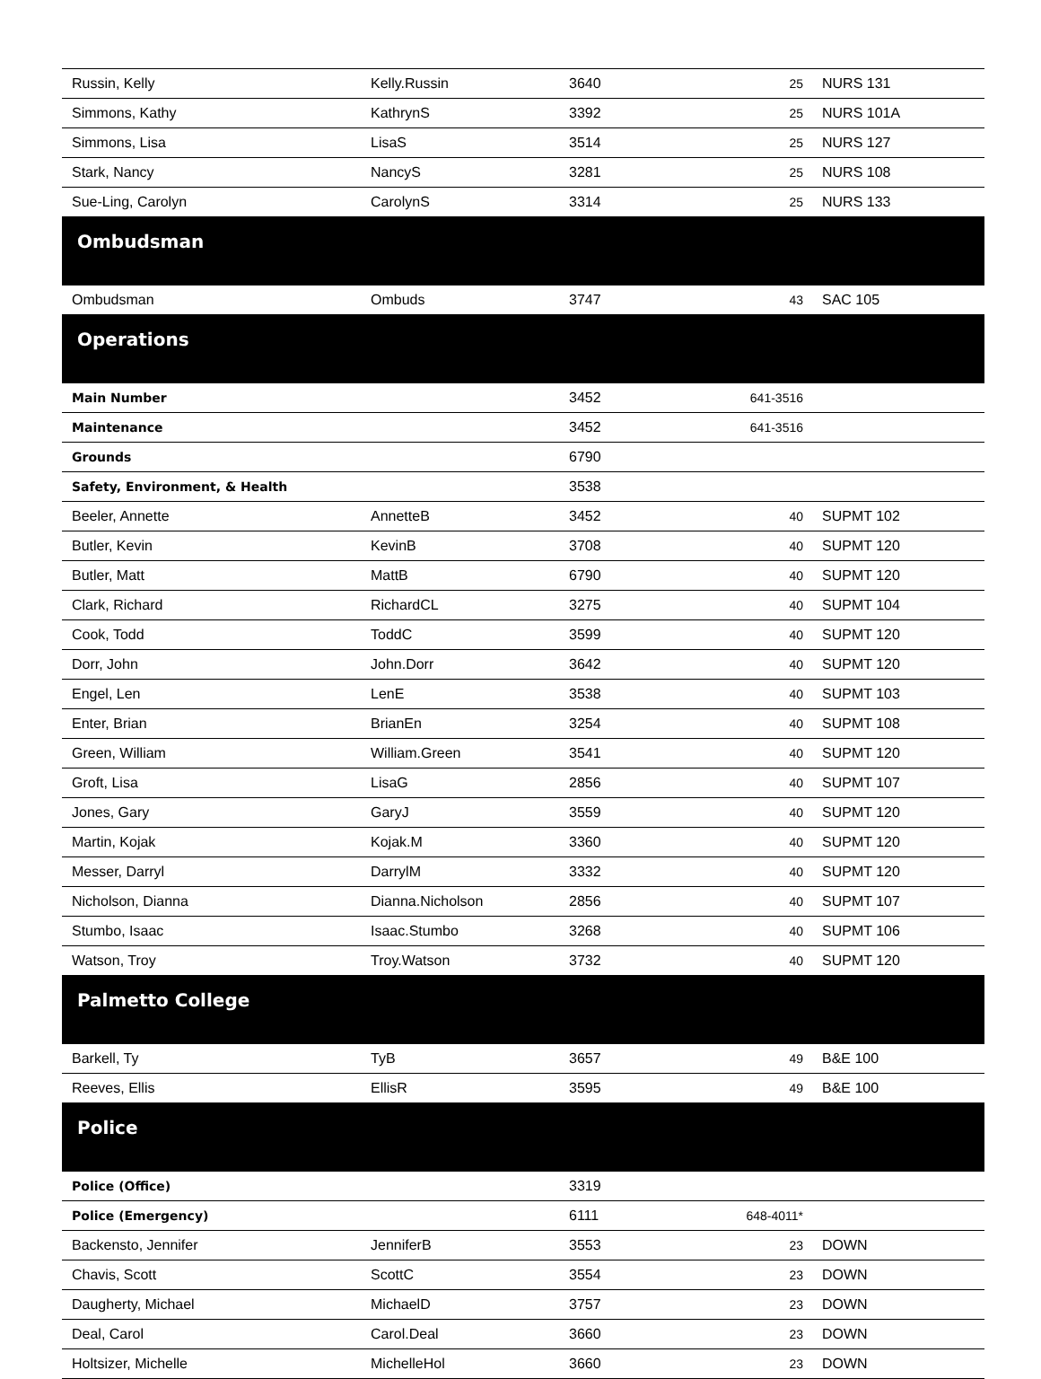| Russin, Kelly | Kelly.Russin | 3640 | 25 | NURS 131 |
| Simmons, Kathy | KathrynS | 3392 | 25 | NURS 101A |
| Simmons, Lisa | LisaS | 3514 | 25 | NURS 127 |
| Stark, Nancy | NancyS | 3281 | 25 | NURS 108 |
| Sue-Ling, Carolyn | CarolynS | 3314 | 25 | NURS 133 |
| Ombudsman | | | | |
| Ombudsman | Ombuds | 3747 | 43 | SAC 105 |
| Operations | | | | |
| Main Number | | 3452 | 641-3516 | |
| Maintenance | | 3452 | 641-3516 | |
| Grounds | | 6790 | | |
| Safety, Environment, & Health | | 3538 | | |
| Beeler, Annette | AnnetteB | 3452 | 40 | SUPMT 102 |
| Butler, Kevin | KevinB | 3708 | 40 | SUPMT 120 |
| Butler, Matt | MattB | 6790 | 40 | SUPMT 120 |
| Clark, Richard | RichardCL | 3275 | 40 | SUPMT 104 |
| Cook, Todd | ToddC | 3599 | 40 | SUPMT 120 |
| Dorr, John | John.Dorr | 3642 | 40 | SUPMT 120 |
| Engel, Len | LenE | 3538 | 40 | SUPMT 103 |
| Enter, Brian | BrianEn | 3254 | 40 | SUPMT 108 |
| Green, William | William.Green | 3541 | 40 | SUPMT 120 |
| Groft, Lisa | LisaG | 2856 | 40 | SUPMT 107 |
| Jones, Gary | GaryJ | 3559 | 40 | SUPMT 120 |
| Martin, Kojak | Kojak.M | 3360 | 40 | SUPMT 120 |
| Messer, Darryl | DarrylM | 3332 | 40 | SUPMT 120 |
| Nicholson, Dianna | Dianna.Nicholson | 2856 | 40 | SUPMT 107 |
| Stumbo, Isaac | Isaac.Stumbo | 3268 | 40 | SUPMT 106 |
| Watson, Troy | Troy.Watson | 3732 | 40 | SUPMT 120 |
| Palmetto College | | | | |
| Barkell, Ty | TyB | 3657 | 49 | B&E 100 |
| Reeves, Ellis | EllisR | 3595 | 49 | B&E 100 |
| Police | | | | |
| Police (Office) | | 3319 | | |
| Police (Emergency) | | 6111 | 648-4011* | |
| Backensto, Jennifer | JenniferB | 3553 | 23 | DOWN |
| Chavis, Scott | ScottC | 3554 | 23 | DOWN |
| Daugherty, Michael | MichaelD | 3757 | 23 | DOWN |
| Deal, Carol | Carol.Deal | 3660 | 23 | DOWN |
| Holtsizer, Michelle | MichelleHol | 3660 | 23 | DOWN |